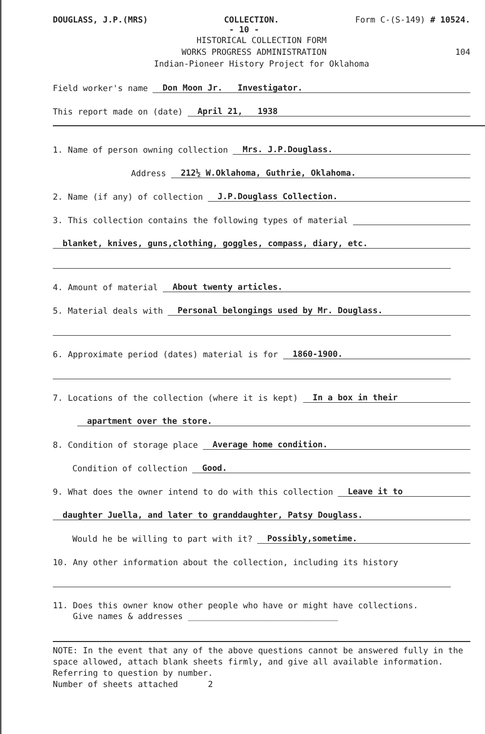DOUGLASS, J.P.(MRS) COLLECTION.
- 10 - Form C-(S-149) # 10524.
HISTORICAL COLLECTION FORM
WORKS PROGRESS ADMINISTRATION 104
Indian-Pioneer History Project for Oklahoma
Field worker's name Don Moon Jr. Investigator.
This report made on (date) April 21, 1938
1. Name of person owning collection Mrs. J.P.Douglass.
Address 212½ W.Oklahoma, Guthrie, Oklahoma.
2. Name (if any) of collection J.P.Douglass Collection.
3. This collection contains the following types of material
blanket, knives, guns,clothing, goggles, compass, diary, etc.
4. Amount of material About twenty articles.
5. Material deals with Personal belongings used by Mr. Douglass.
6. Approximate period (dates) material is for 1860-1900.
7. Locations of the collection (where it is kept) In a box in their
apartment over the store.
8. Condition of storage place Average home condition.
Condition of collection Good.
9. What does the owner intend to do with this collection Leave it to
daughter Juella, and later to granddaughter, Patsy Douglass.
Would he be willing to part with it? Possibly,sometime.
10. Any other information about the collection, including its history
11. Does this owner know other people who have or might have collections.
Give names & addresses ______________________________
NOTE: In the event that any of the above questions cannot be answered fully in the space allowed, attach blank sheets firmly, and give all available information. Referring to question by number.
Number of sheets attached 2